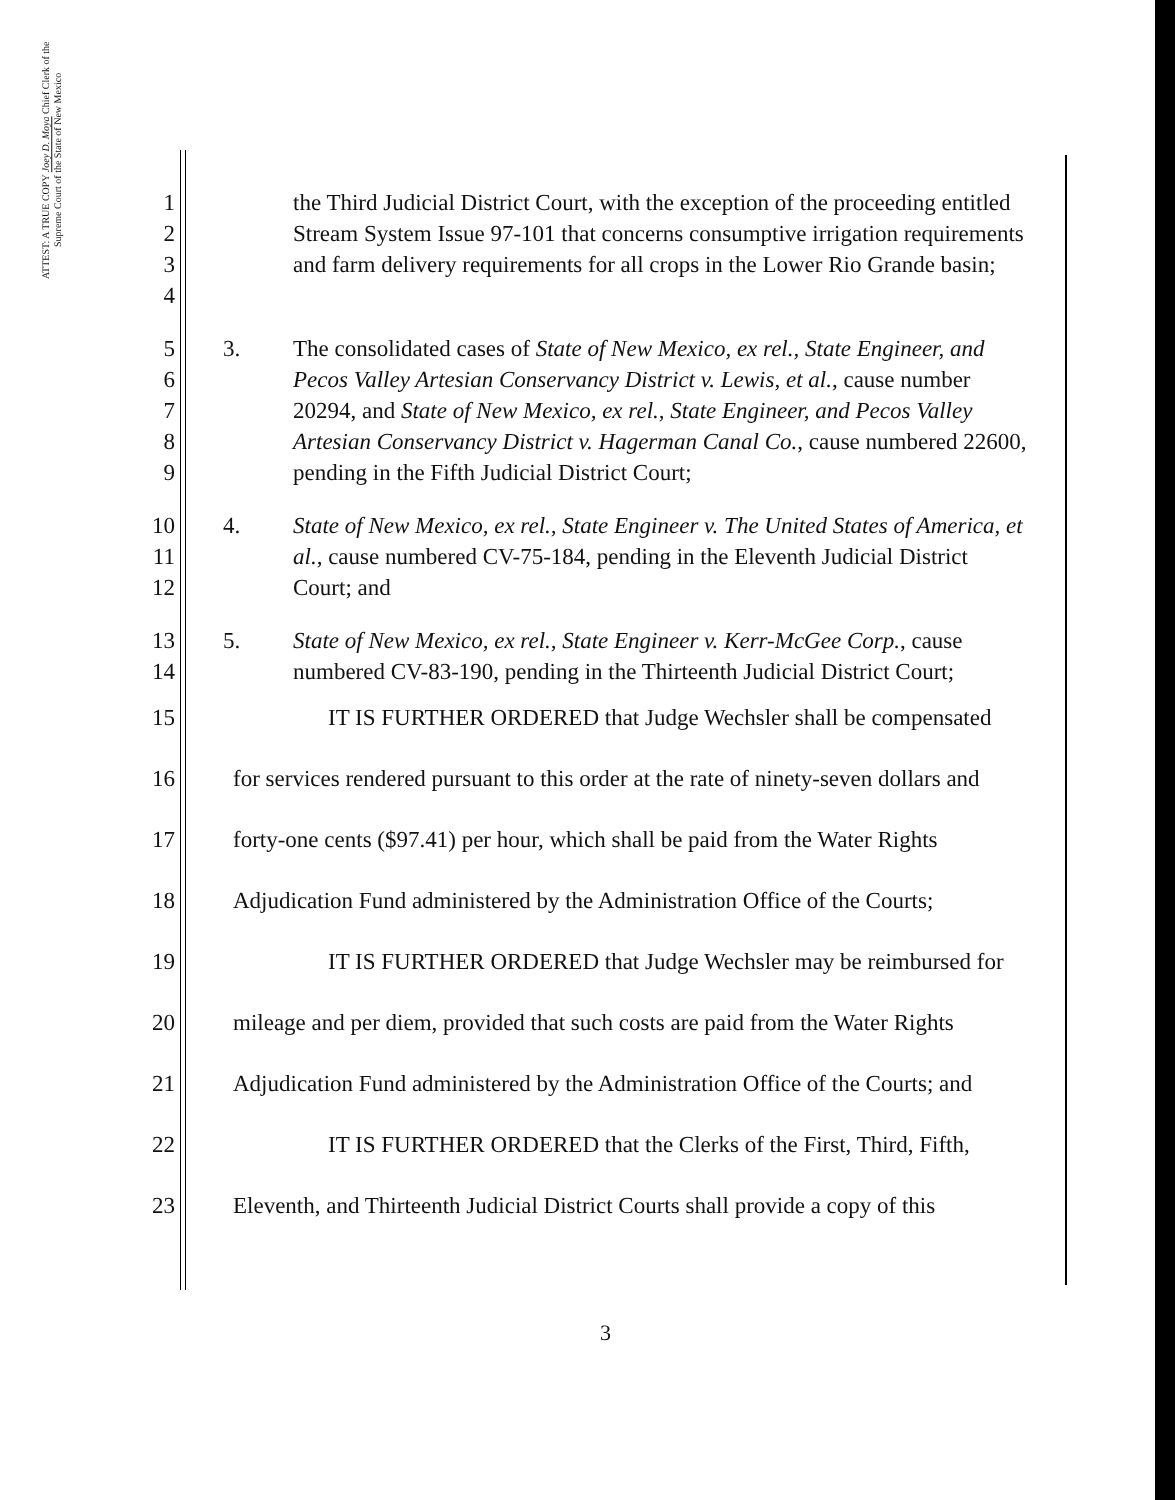ATTEST: A TRUE COPY Joey D. Moya Chief Clerk of the Supreme Court of the State of New Mexico
1
2
3
4
the Third Judicial District Court, with the exception of the proceeding entitled Stream System Issue 97-101 that concerns consumptive irrigation requirements and farm delivery requirements for all crops in the Lower Rio Grande basin;
5
6
7
8
9
3. The consolidated cases of State of New Mexico, ex rel., State Engineer, and Pecos Valley Artesian Conservancy District v. Lewis, et al., cause number 20294, and State of New Mexico, ex rel., State Engineer, and Pecos Valley Artesian Conservancy District v. Hagerman Canal Co., cause numbered 22600, pending in the Fifth Judicial District Court;
10
11
12
4. State of New Mexico, ex rel., State Engineer v. The United States of America, et al., cause numbered CV-75-184, pending in the Eleventh Judicial District Court; and
13
14
5. State of New Mexico, ex rel., State Engineer v. Kerr-McGee Corp., cause numbered CV-83-190, pending in the Thirteenth Judicial District Court;
15 IT IS FURTHER ORDERED that Judge Wechsler shall be compensated
16 for services rendered pursuant to this order at the rate of ninety-seven dollars and
17 forty-one cents ($97.41) per hour, which shall be paid from the Water Rights
18 Adjudication Fund administered by the Administration Office of the Courts;
19 IT IS FURTHER ORDERED that Judge Wechsler may be reimbursed for
20 mileage and per diem, provided that such costs are paid from the Water Rights
21 Adjudication Fund administered by the Administration Office of the Courts; and
22 IT IS FURTHER ORDERED that the Clerks of the First, Third, Fifth,
23 Eleventh, and Thirteenth Judicial District Courts shall provide a copy of this
3